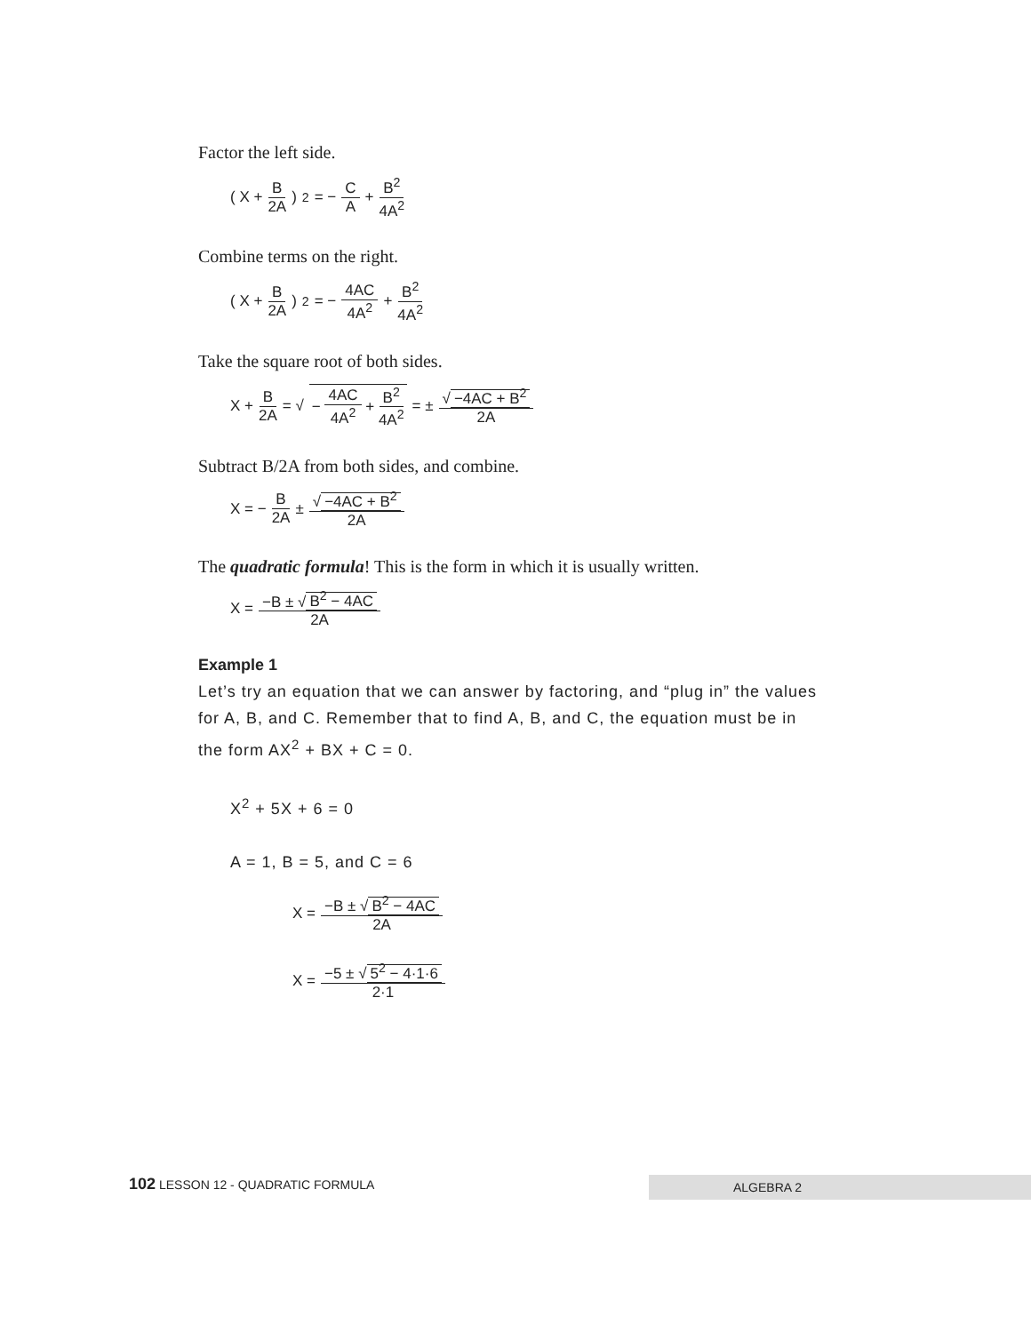Factor the left side.
( X + B 2A )<sup>2</sup> = − C A + B<sup>2</sup> 4A<sup>2</sup>
Combine terms on the right.
( X + B 2A )<sup>2</sup> = − 4AC 4A<sup>2</sup> + B<sup>2</sup> 4A<sup>2</sup>
Take the square root of both sides.
X + B 2A = √ − 4AC 4A<sup>2</sup> + B<sup>2</sup> 4A<sup>2</sup> = ± √ −4AC + B<sup>2</sup> 2A
Subtract B/2A from both sides, and combine.
X = − B 2A ± √ −4AC + B<sup>2</sup> 2A
The quadratic formula! This is the form in which it is usually written.
X = −B ± √ B<sup>2</sup> − 4AC 2A
Example 1
Let’s try an equation that we can answer by factoring, and “plug in” the values for A, B, and C. Remember that to find A, B, and C, the equation must be in the form AX<sup>2</sup> + BX + C = 0.
X<sup>2</sup> + 5X + 6 = 0
A = 1, B = 5, and C = 6
X = −B ± √ B<sup>2</sup> − 4AC 2A
X = −5 ± √ 5<sup>2</sup> − 4·1·6 2·1
102 LESSON 12 - QUADRATIC FORMULA ALGEBRA 2